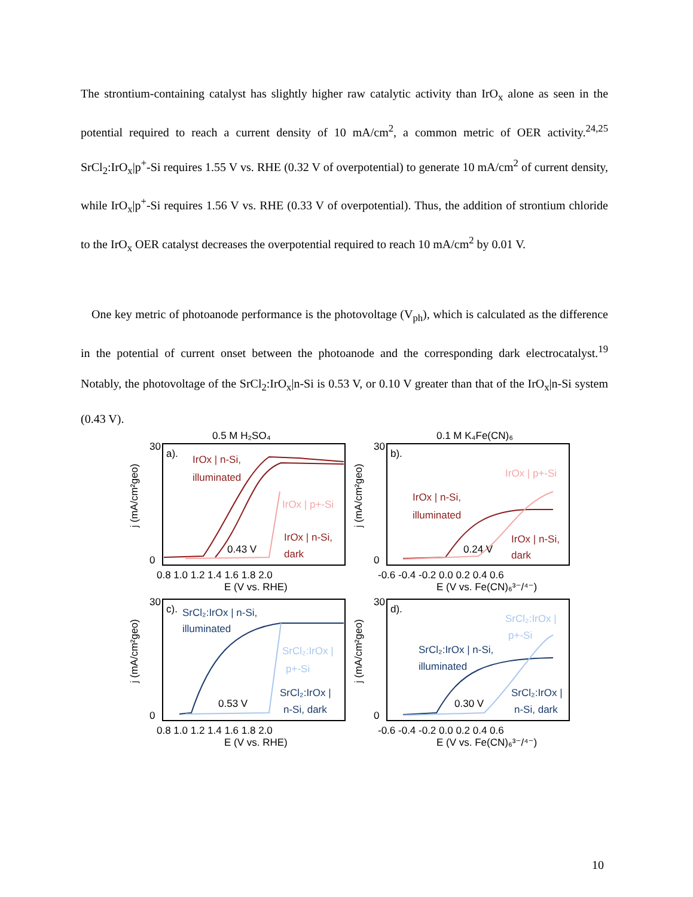The strontium-containing catalyst has slightly higher raw catalytic activity than IrO<sub>x</sub> alone as seen in the potential required to reach a current density of 10 mA/cm<sup>2</sup>, a common metric of OER activity.<sup>24,25</sup> SrCl<sub>2</sub>:IrO<sub>x</sub>|p<sup>+</sup>-Si requires 1.55 V vs. RHE (0.32 V of overpotential) to generate 10 mA/cm<sup>2</sup> of current density, while IrO<sub>x</sub>|p<sup>+</sup>-Si requires 1.56 V vs. RHE (0.33 V of overpotential). Thus, the addition of strontium chloride to the IrO<sub>x</sub> OER catalyst decreases the overpotential required to reach 10 mA/cm<sup>2</sup> by 0.01 V.
One key metric of photoanode performance is the photovoltage (V<sub>ph</sub>), which is calculated as the difference in the potential of current onset between the photoanode and the corresponding dark electrocatalyst.<sup>19</sup> Notably, the photovoltage of the SrCl<sub>2</sub>:IrO<sub>x</sub>|n-Si is 0.53 V, or 0.10 V greater than that of the IrO<sub>x</sub>|n-Si system (0.43 V).
0.5 M H₂SO₄
0.1 M K₄Fe(CN)₆
a).
b).
c).
d).
IrOx | n-Si,
illuminated
IrOx | p+-Si
IrOx | n-Si,
dark
0.43 V
IrOx | n-Si,
illuminated
IrOx | p+-Si
IrOx | n-Si,
dark
0.24 V
SrCl₂:IrOx | n-Si,
illuminated
SrCl₂:IrOx |
p+-Si
SrCl₂:IrOx |
n-Si, dark
0.53 V
SrCl₂:IrOx | n-Si,
illuminated
SrCl₂:IrOx |
p+-Si
SrCl₂:IrOx |
n-Si, dark
0.30 V
30
0
30
0
30
0
30
0
0.8 1.0 1.2 1.4 1.6 1.8 2.0
-0.6 -0.4 -0.2 0.0 0.2 0.4 0.6
E (V vs. RHE)
E (V vs. Fe(CN)₆³⁻/⁴⁻)
0.8 1.0 1.2 1.4 1.6 1.8 2.0
-0.6 -0.4 -0.2 0.0 0.2 0.4 0.6
E (V vs. RHE)
E (V vs. Fe(CN)₆³⁻/⁴⁻)
j (mA/cm²geo)
j (mA/cm²geo)
j (mA/cm²geo)
j (mA/cm²geo)
10